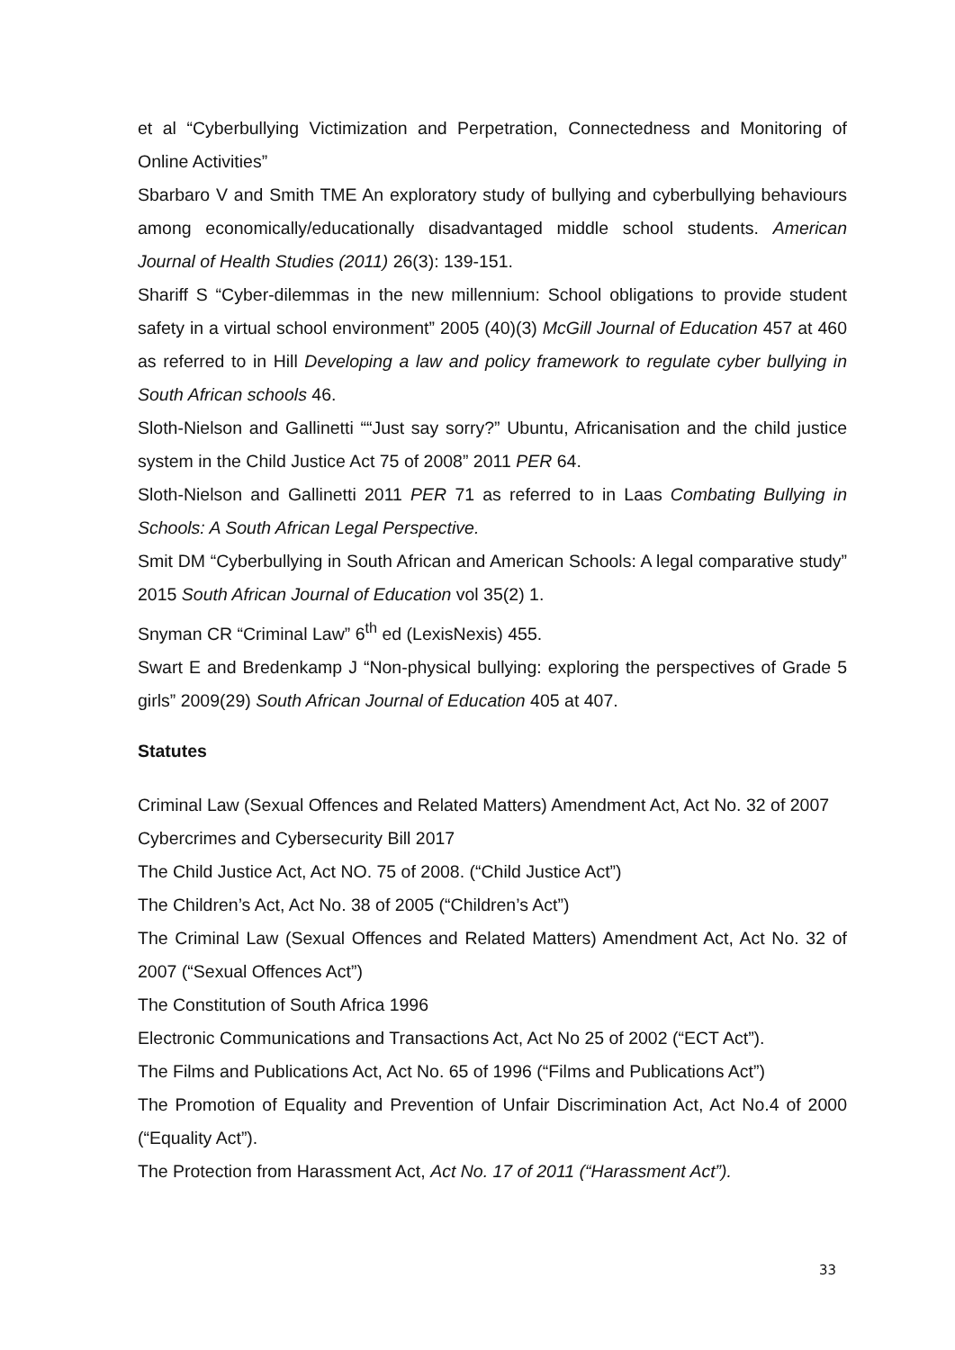et al “Cyberbullying Victimization and Perpetration, Connectedness and Monitoring of Online Activities”
Sbarbaro V and Smith TME An exploratory study of bullying and cyberbullying behaviours among economically/educationally disadvantaged middle school students. American Journal of Health Studies (2011) 26(3): 139-151.
Shariff S “Cyber-dilemmas in the new millennium: School obligations to provide student safety in a virtual school environment” 2005 (40)(3) McGill Journal of Education 457 at 460 as referred to in Hill Developing a law and policy framework to regulate cyber bullying in South African schools 46.
Sloth-Nielson and Gallinetti ““Just say sorry?” Ubuntu, Africanisation and the child justice system in the Child Justice Act 75 of 2008” 2011 PER 64.
Sloth-Nielson and Gallinetti 2011 PER 71 as referred to in Laas Combating Bullying in Schools: A South African Legal Perspective.
Smit DM “Cyberbullying in South African and American Schools: A legal comparative study” 2015 South African Journal of Education vol 35(2) 1.
Snyman CR “Criminal Law” 6<sup>th</sup> ed (LexisNexis) 455.
Swart E and Bredenkamp J “Non-physical bullying: exploring the perspectives of Grade 5 girls” 2009(29) South African Journal of Education 405 at 407.
Statutes
Criminal Law (Sexual Offences and Related Matters) Amendment Act, Act No. 32 of 2007
Cybercrimes and Cybersecurity Bill 2017
The Child Justice Act, Act NO. 75 of 2008. (“Child Justice Act”)
The Children’s Act, Act No. 38 of 2005 (“Children’s Act”)
The Criminal Law (Sexual Offences and Related Matters) Amendment Act, Act No. 32 of 2007 (“Sexual Offences Act”)
The Constitution of South Africa 1996
Electronic Communications and Transactions Act, Act No 25 of 2002 (“ECT Act”).
The Films and Publications Act, Act No. 65 of 1996 (“Films and Publications Act”)
The Promotion of Equality and Prevention of Unfair Discrimination Act, Act No.4 of 2000 (“Equality Act”).
The Protection from Harassment Act, Act No. 17 of 2011 (“Harassment Act”).
33